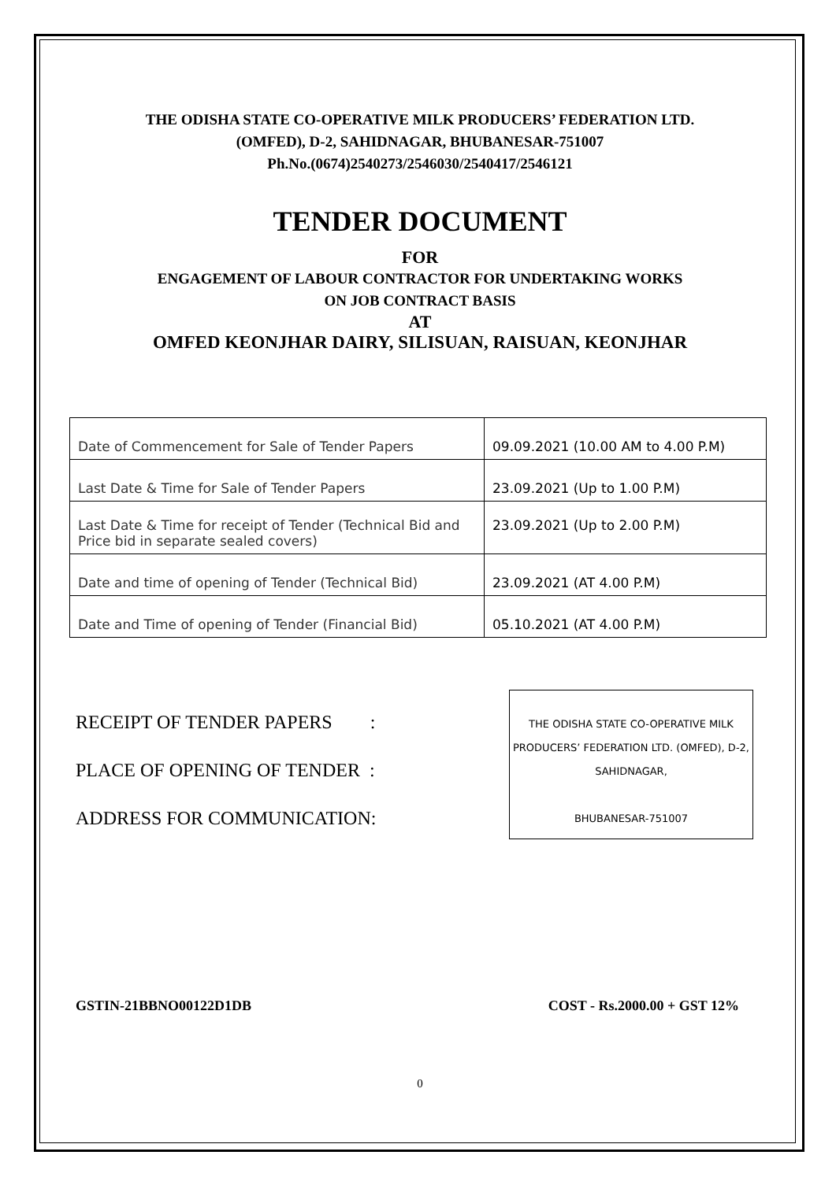THE ODISHA STATE CO-OPERATIVE MILK PRODUCERS’ FEDERATION LTD.
(OMFED), D-2, SAHIDNAGAR, BHUBANESAR-751007
Ph.No.(0674)2540273/2546030/2540417/2546121
TENDER DOCUMENT
FOR
ENGAGEMENT OF LABOUR CONTRACTOR FOR UNDERTAKING WORKS
ON JOB CONTRACT BASIS
AT
OMFED KEONJHAR DAIRY, SILISUAN, RAISUAN, KEONJHAR
| Date of Commencement for Sale of Tender Papers | 09.09.2021 (10.00 AM to 4.00 P.M) |
| Last Date & Time for Sale of Tender Papers | 23.09.2021 (Up to 1.00 P.M) |
| Last Date & Time for receipt of Tender (Technical Bid and Price bid in separate sealed covers) | 23.09.2021 (Up to 2.00 P.M) |
| Date and time of opening of Tender (Technical Bid) | 23.09.2021 (AT 4.00 P.M) |
| Date and Time of opening of Tender (Financial Bid) | 05.10.2021 (AT 4.00 P.M) |
RECEIPT OF TENDER PAPERS :
PLACE OF OPENING OF TENDER :
ADDRESS FOR COMMUNICATION:
THE ODISHA STATE CO-OPERATIVE MILK PRODUCERS’ FEDERATION LTD. (OMFED), D-2, SAHIDNAGAR,
BHUBANESAR-751007
GSTIN-21BBNO00122D1DB COST - Rs.2000.00 + GST 12%
0